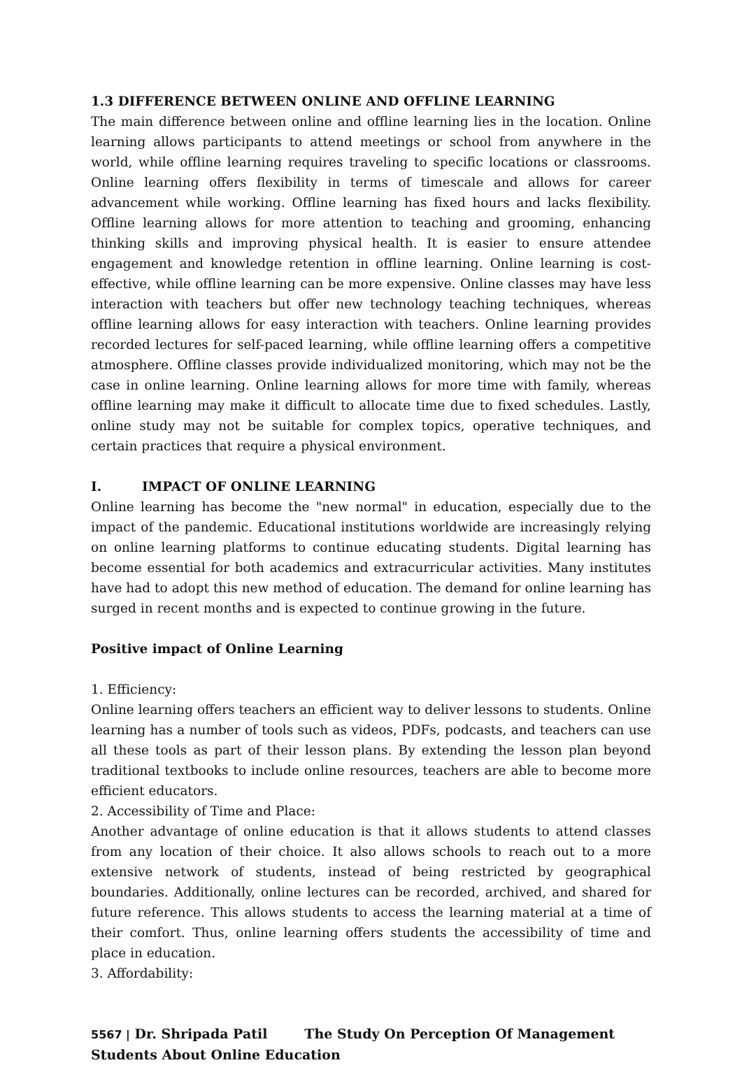1.3 DIFFERENCE BETWEEN ONLINE AND OFFLINE LEARNING
The main difference between online and offline learning lies in the location. Online learning allows participants to attend meetings or school from anywhere in the world, while offline learning requires traveling to specific locations or classrooms. Online learning offers flexibility in terms of timescale and allows for career advancement while working. Offline learning has fixed hours and lacks flexibility. Offline learning allows for more attention to teaching and grooming, enhancing thinking skills and improving physical health. It is easier to ensure attendee engagement and knowledge retention in offline learning. Online learning is cost-effective, while offline learning can be more expensive. Online classes may have less interaction with teachers but offer new technology teaching techniques, whereas offline learning allows for easy interaction with teachers. Online learning provides recorded lectures for self-paced learning, while offline learning offers a competitive atmosphere. Offline classes provide individualized monitoring, which may not be the case in online learning. Online learning allows for more time with family, whereas offline learning may make it difficult to allocate time due to fixed schedules. Lastly, online study may not be suitable for complex topics, operative techniques, and certain practices that require a physical environment.
I. IMPACT OF ONLINE LEARNING
Online learning has become the "new normal" in education, especially due to the impact of the pandemic. Educational institutions worldwide are increasingly relying on online learning platforms to continue educating students. Digital learning has become essential for both academics and extracurricular activities. Many institutes have had to adopt this new method of education. The demand for online learning has surged in recent months and is expected to continue growing in the future.
Positive impact of Online Learning
1. Efficiency:
Online learning offers teachers an efficient way to deliver lessons to students. Online learning has a number of tools such as videos, PDFs, podcasts, and teachers can use all these tools as part of their lesson plans. By extending the lesson plan beyond traditional textbooks to include online resources, teachers are able to become more efficient educators.
2. Accessibility of Time and Place:
Another advantage of online education is that it allows students to attend classes from any location of their choice. It also allows schools to reach out to a more extensive network of students, instead of being restricted by geographical boundaries. Additionally, online lectures can be recorded, archived, and shared for future reference. This allows students to access the learning material at a time of their comfort. Thus, online learning offers students the accessibility of time and place in education.
3. Affordability:
5567 | Dr. Shripada Patil The Study On Perception Of Management Students About Online Education